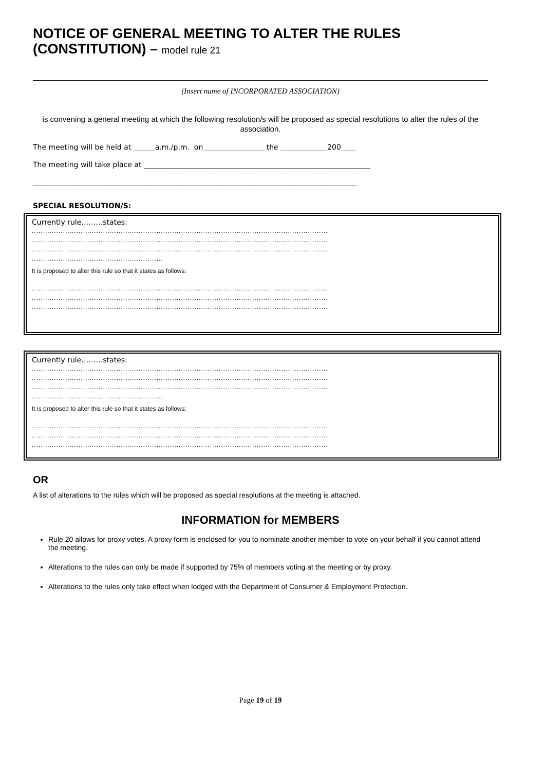NOTICE OF GENERAL MEETING TO ALTER THE RULES (CONSTITUTION) – model rule 21
(Insert name of INCORPORATED ASSOCIATION)
is convening a general meeting at which the following resolution/s will be proposed as special resolutions to alter the rules of the association.
The meeting will be held at ______a.m./p.m. on_________________ the _____________200____
The meeting will take place at _______________________________________________________________
__________________________________________________________________________________________
SPECIAL RESOLUTION/S:
Currently rule………states:
.....................................................................................................................................
.....................................................................................................................................
.....................................................................................................................................
...........................................................
It is proposed to alter this rule so that it states as follows:
.....................................................................................................................................
.....................................................................................................................................
.....................................................................................................................................
Currently rule………states:
.....................................................................................................................................
.....................................................................................................................................
.....................................................................................................................................
...........................................................
It is proposed to alter this rule so that it states as follows:
.....................................................................................................................................
.....................................................................................................................................
.....................................................................................................................................
OR
A list of alterations to the rules which will be proposed as special resolutions at the meeting is attached.
INFORMATION for MEMBERS
Rule 20 allows for proxy votes. A proxy form is enclosed for you to nominate another member to vote on your behalf if you cannot attend the meeting.
Alterations to the rules can only be made if supported by 75% of members voting at the meeting or by proxy.
Alterations to the rules only take effect when lodged with the Department of Consumer & Employment Protection.
Page 19 of 19